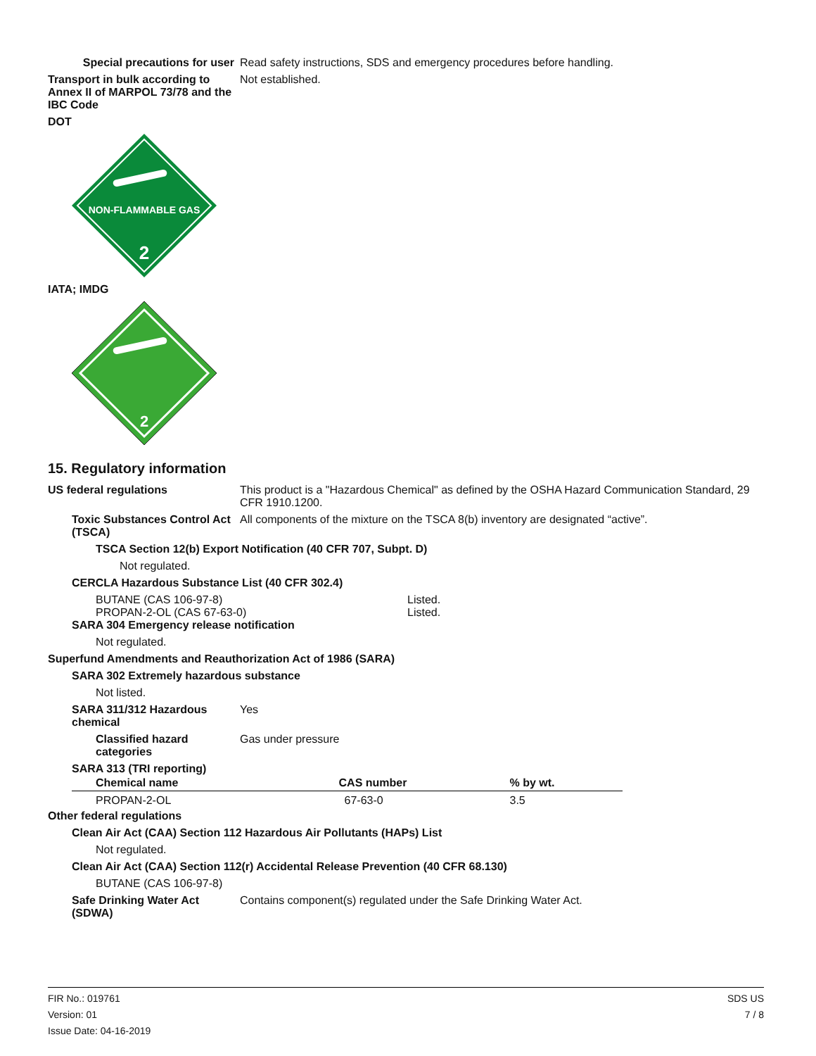Special precautions for user
Read safety instructions, SDS and emergency procedures before handling.
Transport in bulk according to Annex II of MARPOL 73/78 and the IBC Code
Not established.
DOT
NON-FLAMMABLE GAS
2
IATA; IMDG
2
15. Regulatory information
US federal regulations This product is a "Hazardous Chemical" as defined by the OSHA Hazard Communication Standard, 29 CFR 1910.1200.
Toxic Substances Control Act (TSCA)
All components of the mixture on the TSCA 8(b) inventory are designated “active”.
TSCA Section 12(b) Export Notification (40 CFR 707, Subpt. D)
Not regulated.
CERCLA Hazardous Substance List (40 CFR 302.4)
BUTANE (CAS 106-97-8)
PROPAN-2-OL (CAS 67-63-0)
Listed.
Listed.
SARA 304 Emergency release notification
Not regulated.
Superfund Amendments and Reauthorization Act of 1986 (SARA)
SARA 302 Extremely hazardous substance
Not listed.
SARA 311/312 Hazardous chemical
Yes
Classified hazard categories
Gas under pressure
SARA 313 (TRI reporting)
| Chemical name | CAS number | % by wt. |
| --- | --- | --- |
| PROPAN-2-OL | 67-63-0 | 3.5 |
Other federal regulations
Clean Air Act (CAA) Section 112 Hazardous Air Pollutants (HAPs) List
Not regulated.
Clean Air Act (CAA) Section 112(r) Accidental Release Prevention (40 CFR 68.130)
BUTANE (CAS 106-97-8)
Safe Drinking Water Act (SDWA)
Contains component(s) regulated under the Safe Drinking Water Act.
FIR No.: 019761
Version: 01
Issue Date: 04-16-2019
SDS US
7 / 8